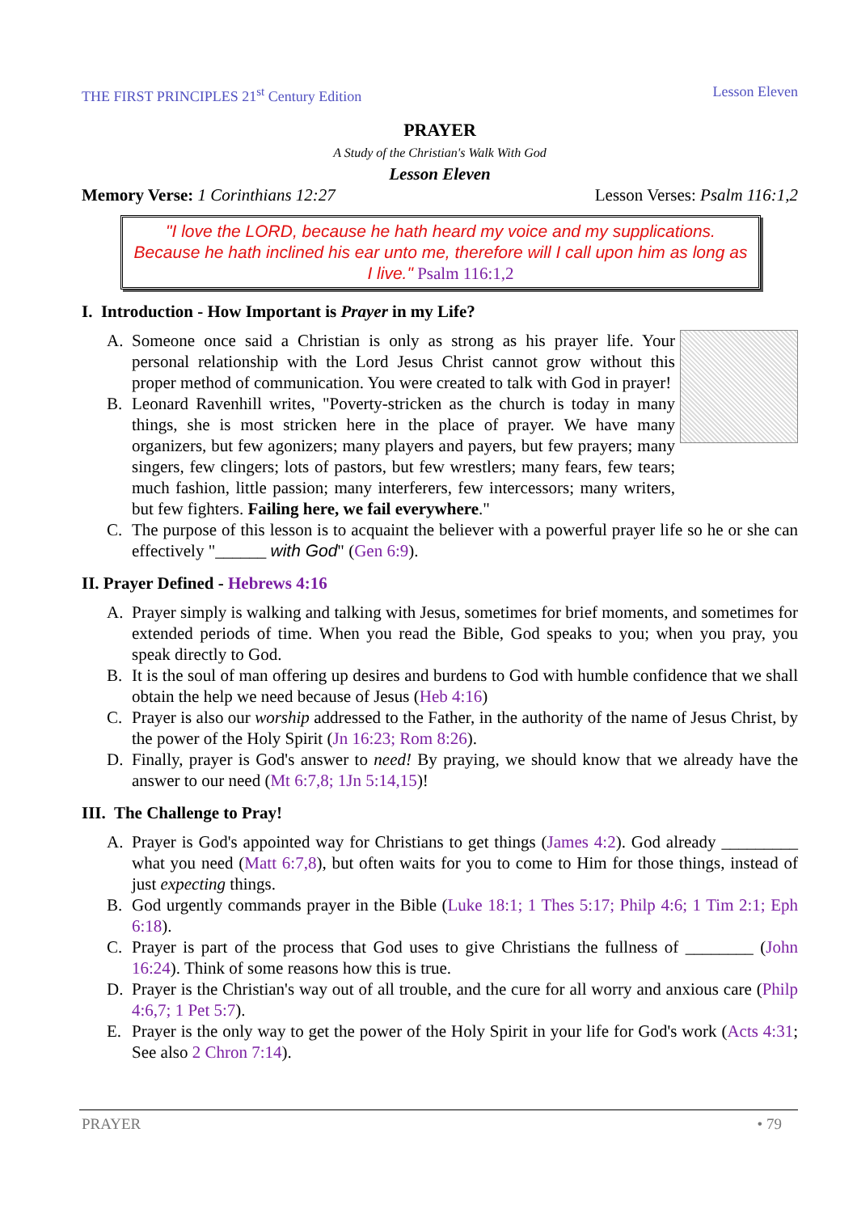THE FIRST PRINCIPLES 21<sup>st</sup> Century Edition Lesson Eleven
PRAYER
A Study of the Christian's Walk With God
Lesson Eleven
Memory Verse: 1 Corinthians 12:27 Lesson Verses: Psalm 116:1,2
"I love the LORD, because he hath heard my voice and my supplications. Because he hath inclined his ear unto me, therefore will I call upon him as long as I live." Psalm 116:1,2
I. Introduction - How Important is Prayer in my Life?
A. Someone once said a Christian is only as strong as his prayer life. Your personal relationship with the Lord Jesus Christ cannot grow without this proper method of communication. You were created to talk with God in prayer!
B. Leonard Ravenhill writes, "Poverty-stricken as the church is today in many things, she is most stricken here in the place of prayer. We have many organizers, but few agonizers; many players and payers, but few prayers; many singers, few clingers; lots of pastors, but few wrestlers; many fears, few tears; much fashion, little passion; many interferers, few intercessors; many writers, but few fighters. Failing here, we fail everywhere."
C. The purpose of this lesson is to acquaint the believer with a powerful prayer life so he or she can effectively "______ with God" (Gen 6:9).
II. Prayer Defined - Hebrews 4:16
A. Prayer simply is walking and talking with Jesus, sometimes for brief moments, and sometimes for extended periods of time. When you read the Bible, God speaks to you; when you pray, you speak directly to God.
B. It is the soul of man offering up desires and burdens to God with humble confidence that we shall obtain the help we need because of Jesus (Heb 4:16)
C. Prayer is also our worship addressed to the Father, in the authority of the name of Jesus Christ, by the power of the Holy Spirit (Jn 16:23; Rom 8:26).
D. Finally, prayer is God's answer to need! By praying, we should know that we already have the answer to our need (Mt 6:7,8; 1Jn 5:14,15)!
III. The Challenge to Pray!
A. Prayer is God's appointed way for Christians to get things (James 4:2). God already _________ what you need (Matt 6:7,8), but often waits for you to come to Him for those things, instead of just expecting things.
B. God urgently commands prayer in the Bible (Luke 18:1; 1 Thes 5:17; Philp 4:6; 1 Tim 2:1; Eph 6:18).
C. Prayer is part of the process that God uses to give Christians the fullness of ________ (John 16:24). Think of some reasons how this is true.
D. Prayer is the Christian's way out of all trouble, and the cure for all worry and anxious care (Philp 4:6,7; 1 Pet 5:7).
E. Prayer is the only way to get the power of the Holy Spirit in your life for God's work (Acts 4:31; See also 2 Chron 7:14).
PRAYER • 79